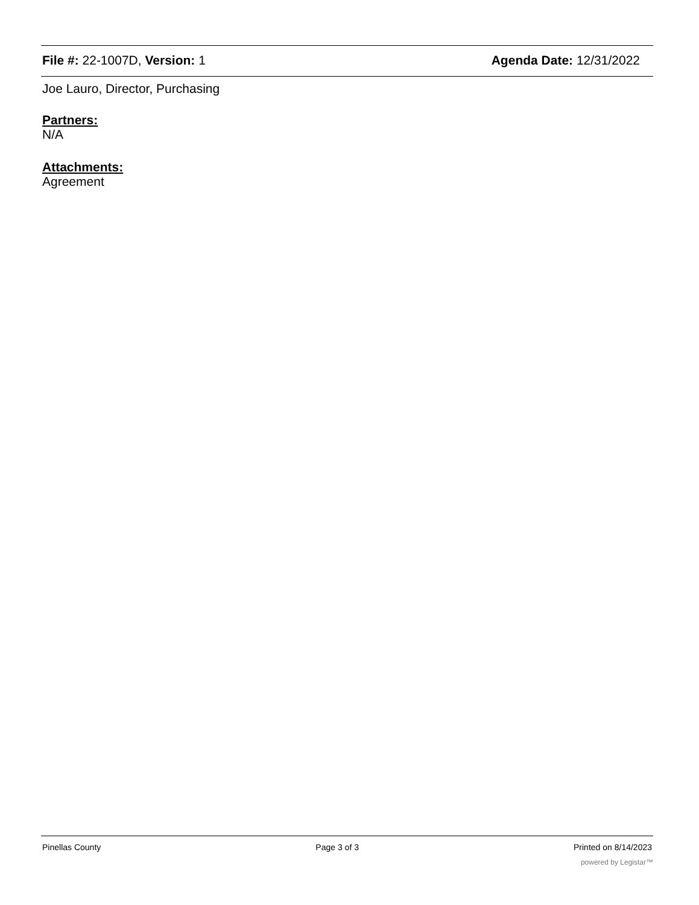File #: 22-1007D, Version: 1 Agenda Date: 12/31/2022
Joe Lauro, Director, Purchasing
Partners:
N/A
Attachments:
Agreement
Pinellas County Page 3 of 3 Printed on 8/14/2023
powered by Legistar™